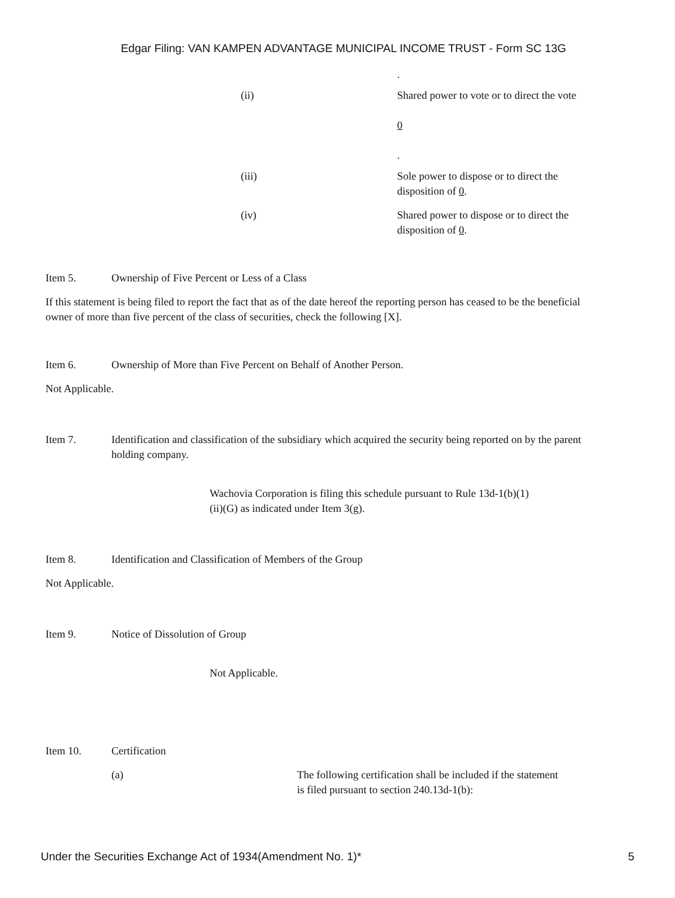Edgar Filing: VAN KAMPEN ADVANTAGE MUNICIPAL INCOME TRUST - Form SC 13G
.
(ii) Shared power to vote or to direct the vote
0
.
(iii) Sole power to dispose or to direct the disposition of 0.
(iv) Shared power to dispose or to direct the disposition of 0.
Item 5. Ownership of Five Percent or Less of a Class
If this statement is being filed to report the fact that as of the date hereof the reporting person has ceased to be the beneficial owner of more than five percent of the class of securities, check the following [X].
Item 6. Ownership of More than Five Percent on Behalf of Another Person.
Not Applicable.
Item 7. Identification and classification of the subsidiary which acquired the security being reported on by the parent holding company.
Wachovia Corporation is filing this schedule pursuant to Rule 13d-1(b)(1)(ii)(G) as indicated under Item 3(g).
Item 8. Identification and Classification of Members of the Group
Not Applicable.
Item 9. Notice of Dissolution of Group
Not Applicable.
Item 10. Certification
(a) The following certification shall be included if the statement is filed pursuant to section 240.13d-1(b):
Under the Securities Exchange Act of 1934(Amendment No. 1)* 5